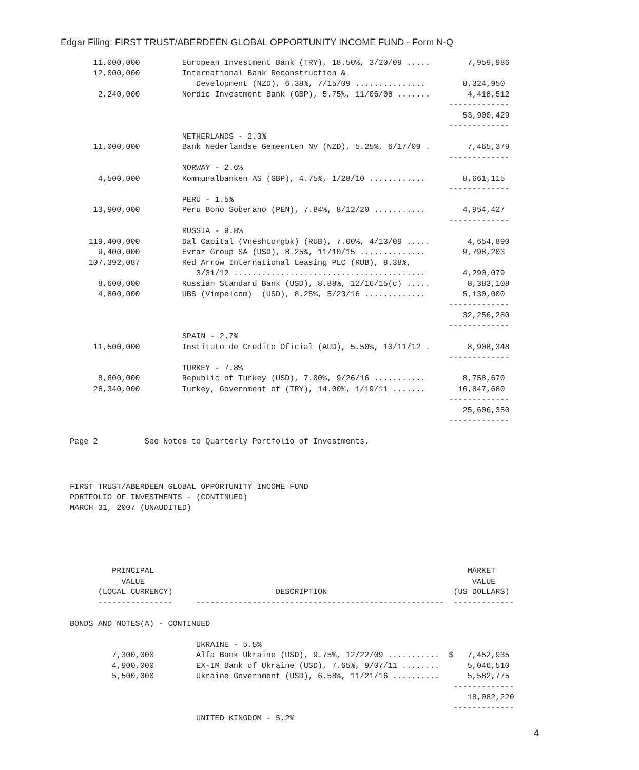Edgar Filing: FIRST TRUST/ABERDEEN GLOBAL OPPORTUNITY INCOME FUND - Form N-Q
     11,000,000         European Investment Bank (TRY), 18.50%, 3/20/09 .....        7,959,986
     12,000,000         International Bank Reconstruction &
                           Development (NZD), 6.38%, 7/15/09 ...............        8,324,950
      2,240,000         Nordic Investment Bank (GBP), 5.75%, 11/06/08 .......        4,418,512
                                                                                 -------------
                                                                                    53,900,429
                                                                                 -------------
                        NETHERLANDS - 2.3%
     11,000,000         Bank Nederlandse Gemeenten NV (NZD), 5.25%, 6/17/09 .        7,465,379
                                                                                 -------------
                        NORWAY - 2.6%
      4,500,000         Kommunalbanken AS (GBP), 4.75%, 1/28/10 ............        8,661,115
                                                                                 -------------
                        PERU - 1.5%
     13,900,000         Peru Bono Soberano (PEN), 7.84%, 8/12/20 ...........        4,954,427
                                                                                 -------------
                        RUSSIA - 9.8%
    119,400,000         Dal Capital (Vneshtorgbk) (RUB), 7.00%, 4/13/09 .....        4,654,890
      9,400,000         Evraz Group SA (USD), 8.25%, 11/10/15 ..............        9,798,203
    107,392,087         Red Arrow International Leasing PLC (RUB), 8.38%,
                           3/31/12 .........................................        4,290,079
      8,600,000         Russian Standard Bank (USD), 8.88%, 12/16/15(c) .....        8,383,108
      4,800,000         UBS (Vimpelcom)  (USD), 8.25%, 5/23/16 .............        5,130,000
                                                                                 -------------
                                                                                    32,256,280
                                                                                 -------------
                        SPAIN - 2.7%
     11,500,000         Instituto de Credito Oficial (AUD), 5.50%, 10/11/12 .        8,908,348
                                                                                 -------------
                        TURKEY - 7.8%
      8,600,000         Republic of Turkey (USD), 7.00%, 9/26/16 ...........        8,758,670
     26,340,000         Turkey, Government of (TRY), 14.00%, 1/19/11 .......       16,847,680
                                                                                 -------------
                                                                                    25,606,350
                                                                                 -------------

Page 2          See Notes to Quarterly Portfolio of Investments.
FIRST TRUST/ABERDEEN GLOBAL OPPORTUNITY INCOME FUND
PORTFOLIO OF INVESTMENTS - (CONTINUED)
MARCH 31, 2007 (UNAUDITED)





         PRINCIPAL                                                                   MARKET
           VALUE                                                                      VALUE
      (LOCAL CURRENCY)                      DESCRIPTION                           (US DOLLARS)
      ----------------     -----------------------------------------------------  -------------

BONDS AND NOTES(A) - CONTINUED

                           UKRAINE - 5.5%
         7,300,000         Alfa Bank Ukraine (USD), 9.75%, 12/22/09 ...........  $   7,452,935
         4,900,000         EX-IM Bank of Ukraine (USD), 7.65%, 9/07/11 ........      5,046,510
         5,500,000         Ukraine Government (USD), 6.58%, 11/21/16 ..........      5,582,775
                                                                                  -------------
                                                                                     18,082,220
                                                                                  -------------
                           UNITED KINGDOM - 5.2%
4